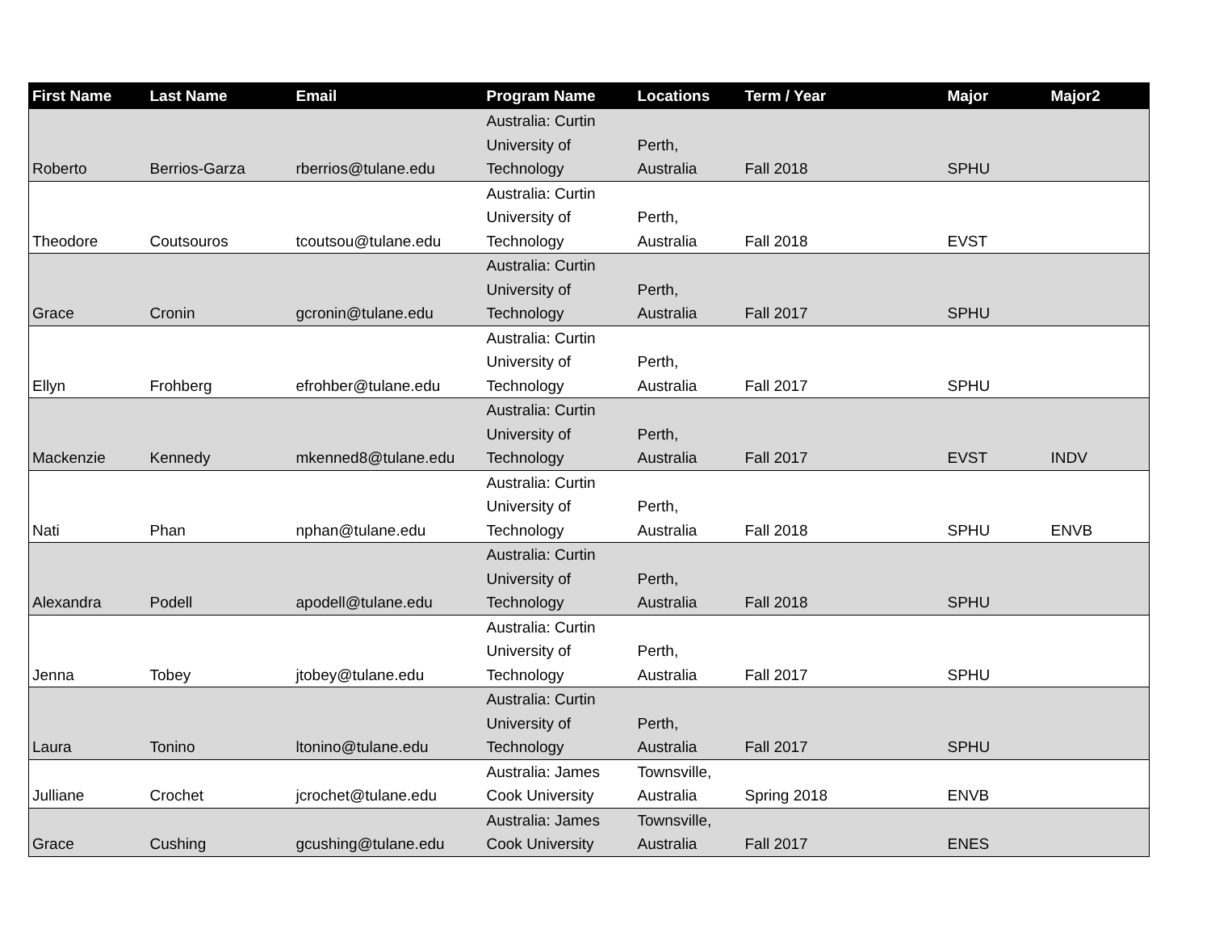| First Name | Last Name | Email | Program Name | Locations | Term / Year | Major | Major2 |
| --- | --- | --- | --- | --- | --- | --- | --- |
| Roberto | Berrios-Garza | rberrios@tulane.edu | Australia: Curtin University of Technology | Perth, Australia | Fall 2018 | SPHU | |
| Theodore | Coutsouros | tcoutsou@tulane.edu | Australia: Curtin University of Technology | Perth, Australia | Fall 2018 | EVST | |
| Grace | Cronin | gcronin@tulane.edu | Australia: Curtin University of Technology | Perth, Australia | Fall 2017 | SPHU | |
| Ellyn | Frohberg | efrohber@tulane.edu | Australia: Curtin University of Technology | Perth, Australia | Fall 2017 | SPHU | |
| Mackenzie | Kennedy | mkenned8@tulane.edu | Australia: Curtin University of Technology | Perth, Australia | Fall 2017 | EVST | INDV |
| Nati | Phan | nphan@tulane.edu | Australia: Curtin University of Technology | Perth, Australia | Fall 2018 | SPHU | ENVB |
| Alexandra | Podell | apodell@tulane.edu | Australia: Curtin University of Technology | Perth, Australia | Fall 2018 | SPHU | |
| Jenna | Tobey | jtobey@tulane.edu | Australia: Curtin University of Technology | Perth, Australia | Fall 2017 | SPHU | |
| Laura | Tonino | ltonino@tulane.edu | Australia: Curtin University of Technology | Perth, Australia | Fall 2017 | SPHU | |
| Julliane | Crochet | jcrochet@tulane.edu | Australia: James Cook University | Townsville, Australia | Spring 2018 | ENVB | |
| Grace | Cushing | gcushing@tulane.edu | Australia: James Cook University | Townsville, Australia | Fall 2017 | ENES | |